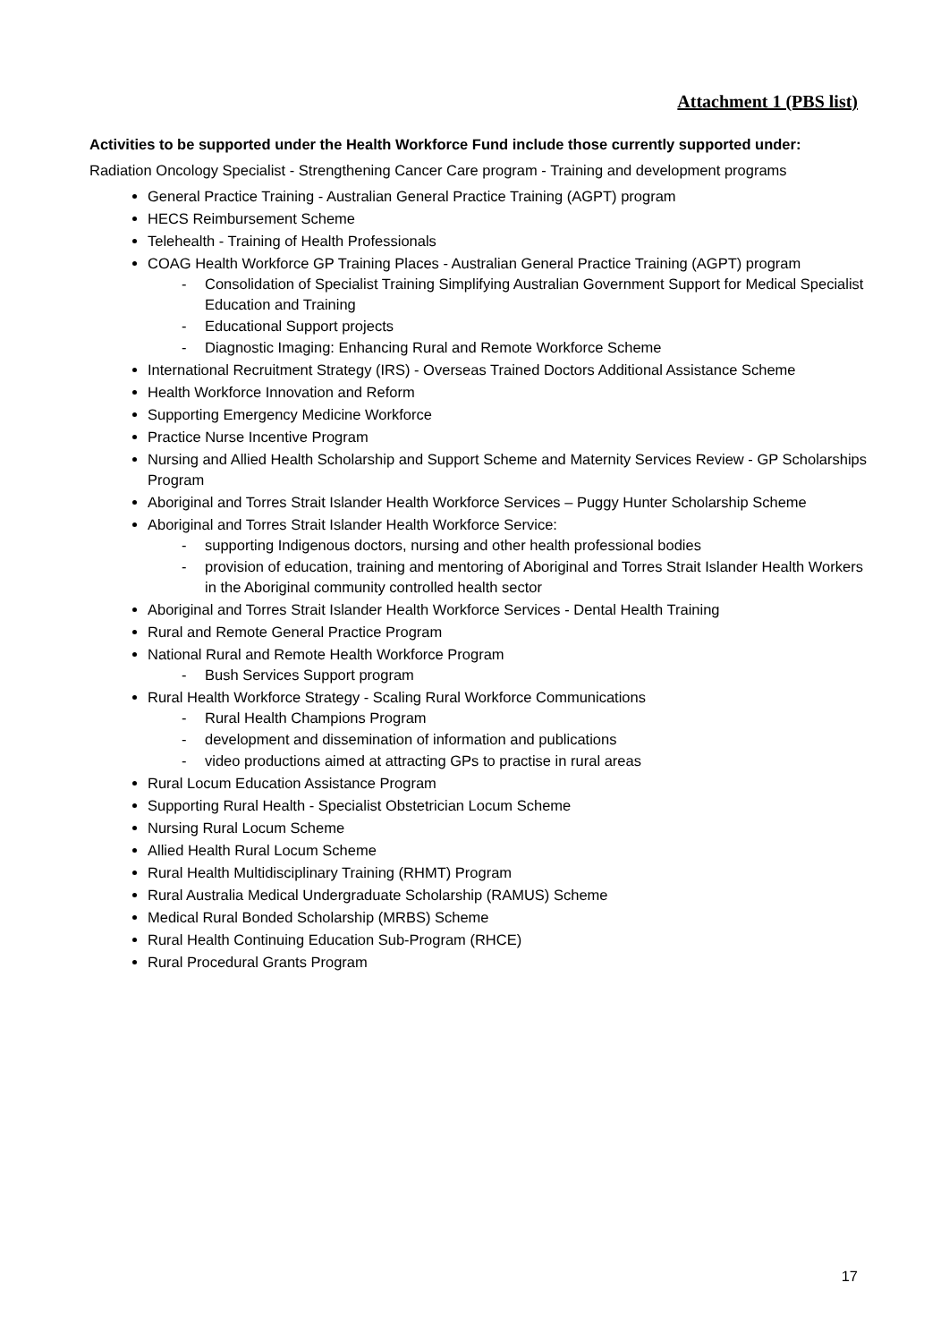Attachment 1 (PBS list)
Activities to be supported under the Health Workforce Fund include those currently supported under:
Radiation Oncology Specialist - Strengthening Cancer Care program - Training and development programs
General Practice Training - Australian General Practice Training (AGPT) program
HECS Reimbursement Scheme
Telehealth - Training of Health Professionals
COAG Health Workforce GP Training Places - Australian General Practice Training (AGPT) program
- Consolidation of Specialist Training Simplifying Australian Government Support for Medical Specialist Education and Training
- Educational Support projects
- Diagnostic Imaging: Enhancing Rural and Remote Workforce Scheme
International Recruitment Strategy (IRS) - Overseas Trained Doctors Additional Assistance Scheme
Health Workforce Innovation and Reform
Supporting Emergency Medicine Workforce
Practice Nurse Incentive Program
Nursing and Allied Health Scholarship and Support Scheme and Maternity Services Review - GP Scholarships Program
Aboriginal and Torres Strait Islander Health Workforce Services – Puggy Hunter Scholarship Scheme
Aboriginal and Torres Strait Islander Health Workforce Service:
- supporting Indigenous doctors, nursing and other health professional bodies
- provision of education, training and mentoring of Aboriginal and Torres Strait Islander Health Workers in the Aboriginal community controlled health sector
Aboriginal and Torres Strait Islander Health Workforce Services - Dental Health Training
Rural and Remote General Practice Program
National Rural and Remote Health Workforce Program
- Bush Services Support program
Rural Health Workforce Strategy - Scaling Rural Workforce Communications
- Rural Health Champions Program
- development and dissemination of information and publications
- video productions aimed at attracting GPs to practise in rural areas
Rural Locum Education Assistance Program
Supporting Rural Health - Specialist Obstetrician Locum Scheme
Nursing Rural Locum Scheme
Allied Health Rural Locum Scheme
Rural Health Multidisciplinary Training (RHMT) Program
Rural Australia Medical Undergraduate Scholarship (RAMUS) Scheme
Medical Rural Bonded Scholarship (MRBS) Scheme
Rural Health Continuing Education Sub-Program (RHCE)
Rural Procedural Grants Program
17